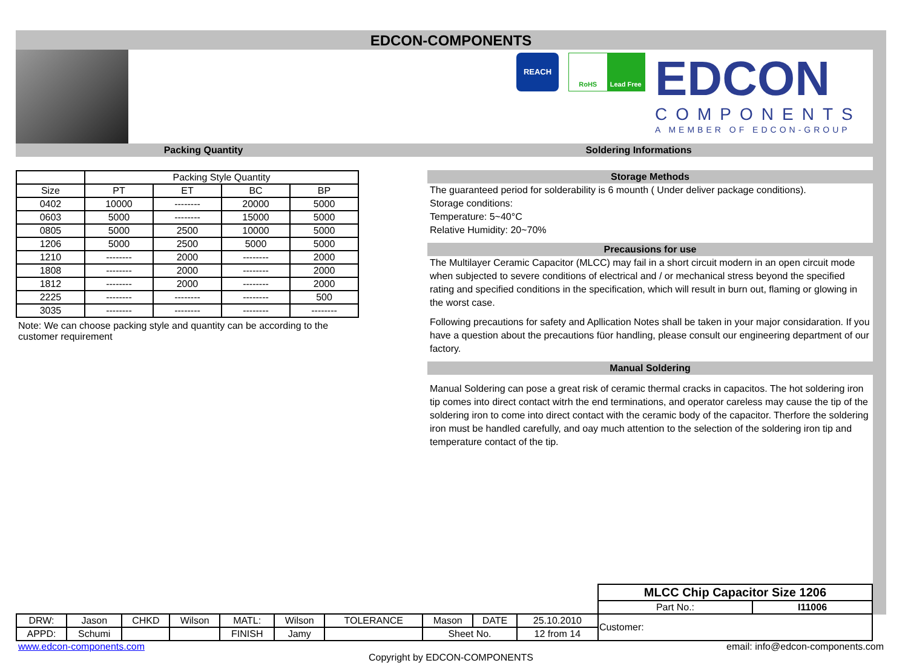EDCON-COMPONENTS
REACH
RoHS Lead Free
EDCON
COMPONENTS
A MEMBER OF EDCON-GROUP
Packing Quantity Soldering Informations
| | Packing Style Quantity | | | |
| Size | PT | ET | BC | BP |
| 0402 | 10000 | -------- | 20000 | 5000 |
| 0603 | 5000 | -------- | 15000 | 5000 |
| 0805 | 5000 | 2500 | 10000 | 5000 |
| 1206 | 5000 | 2500 | 5000 | 5000 |
| 1210 | -------- | 2000 | -------- | 2000 |
| 1808 | -------- | 2000 | -------- | 2000 |
| 1812 | -------- | 2000 | -------- | 2000 |
| 2225 | -------- | -------- | -------- | 500 |
| 3035 | -------- | -------- | -------- | -------- |
Note: We can choose packing style and quantity can be according to the customer requirement
Storage Methods
The guaranteed period for solderability is 6 mounth ( Under deliver package conditions).
Storage conditions:
Temperature: 5~40°C
Relative Humidity: 20~70%
Precausions for use
The Multilayer Ceramic Capacitor (MLCC) may fail in a short circuit modern in an open circuit mode when subjected to severe conditions of electrical and / or mechanical stress beyond the specified rating and specified conditions in the specification, which will result in burn out, flaming or glowing in the worst case.
Following precautions for safety and Apllication Notes shall be taken in your major considaration. If you have a question about the precautions füor handling, please consult our engineering department of our factory.
Manual Soldering
Manual Soldering can pose a great risk of ceramic thermal cracks in capacitos. The hot soldering iron tip comes into direct contact witrh the end terminations, and operator careless may cause the tip of the soldering iron to come into direct contact with the ceramic body of the capacitor. Therfore the soldering iron must be handled carefully, and oay much attention to the selection of the soldering iron tip and temperature contact of the tip.
| | | | | | | | | | | MLCC Chip Capacitor Size 1206 | |
| | | | | | | | | | | Part No.: | I11006 |
| DRW: | Jason | CHKD | Wilson | MATL: | Wilson | TOLERANCE | Mason | DATE | 25.10.2010 | Customer: | |
| APPD: | Schumi | | | FINISH | Jamy | | Sheet No. | | 12 from 14 | | |
www.edcon-components.com email: info@edcon-components.com
Copyright by EDCON-COMPONENTS